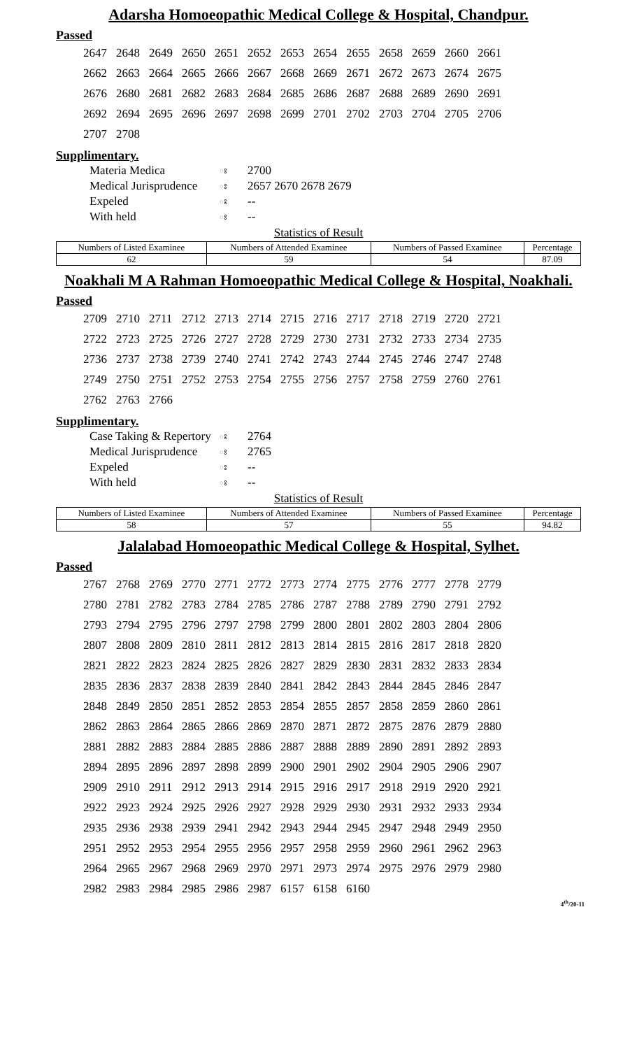Adarsha Homoeopathic Medical College & Hospital, Chandpur.
Passed
| 2647 | 2648 | 2649 | 2650 | 2651 | 2652 | 2653 | 2654 | 2655 | 2658 | 2659 | 2660 | 2661 |
| 2662 | 2663 | 2664 | 2665 | 2666 | 2667 | 2668 | 2669 | 2671 | 2672 | 2673 | 2674 | 2675 |
| 2676 | 2680 | 2681 | 2682 | 2683 | 2684 | 2685 | 2686 | 2687 | 2688 | 2689 | 2690 | 2691 |
| 2692 | 2694 | 2695 | 2696 | 2697 | 2698 | 2699 | 2701 | 2702 | 2703 | 2704 | 2705 | 2706 |
| 2707 | 2708 | | | | | | | | | | | |
Supplimentary.
Materia Medica ঃ 2700
Medical Jurisprudence ঃ 2657 2670 2678 2679
Expeled ঃ --
With held ঃ --
Statistics of Result
| Numbers of Listed Examinee | Numbers of Attended Examinee | Numbers of Passed Examinee | Percentage |
| --- | --- | --- | --- |
| 62 | 59 | 54 | 87.09 |
Noakhali M A Rahman Homoeopathic Medical College & Hospital, Noakhali.
Passed
| 2709 | 2710 | 2711 | 2712 | 2713 | 2714 | 2715 | 2716 | 2717 | 2718 | 2719 | 2720 | 2721 |
| 2722 | 2723 | 2725 | 2726 | 2727 | 2728 | 2729 | 2730 | 2731 | 2732 | 2733 | 2734 | 2735 |
| 2736 | 2737 | 2738 | 2739 | 2740 | 2741 | 2742 | 2743 | 2744 | 2745 | 2746 | 2747 | 2748 |
| 2749 | 2750 | 2751 | 2752 | 2753 | 2754 | 2755 | 2756 | 2757 | 2758 | 2759 | 2760 | 2761 |
| 2762 | 2763 | 2766 | | | | | | | | | | |
Supplimentary.
Case Taking & Repertory ঃ 2764
Medical Jurisprudence ঃ 2765
Expeled ঃ --
With held ঃ --
Statistics of Result
| Numbers of Listed Examinee | Numbers of Attended Examinee | Numbers of Passed Examinee | Percentage |
| --- | --- | --- | --- |
| 58 | 57 | 55 | 94.82 |
Jalalabad Homoeopathic Medical College & Hospital, Sylhet.
Passed
| 2767 | 2768 | 2769 | 2770 | 2771 | 2772 | 2773 | 2774 | 2775 | 2776 | 2777 | 2778 | 2779 |
| 2780 | 2781 | 2782 | 2783 | 2784 | 2785 | 2786 | 2787 | 2788 | 2789 | 2790 | 2791 | 2792 |
| 2793 | 2794 | 2795 | 2796 | 2797 | 2798 | 2799 | 2800 | 2801 | 2802 | 2803 | 2804 | 2806 |
| 2807 | 2808 | 2809 | 2810 | 2811 | 2812 | 2813 | 2814 | 2815 | 2816 | 2817 | 2818 | 2820 |
| 2821 | 2822 | 2823 | 2824 | 2825 | 2826 | 2827 | 2829 | 2830 | 2831 | 2832 | 2833 | 2834 |
| 2835 | 2836 | 2837 | 2838 | 2839 | 2840 | 2841 | 2842 | 2843 | 2844 | 2845 | 2846 | 2847 |
| 2848 | 2849 | 2850 | 2851 | 2852 | 2853 | 2854 | 2855 | 2857 | 2858 | 2859 | 2860 | 2861 |
| 2862 | 2863 | 2864 | 2865 | 2866 | 2869 | 2870 | 2871 | 2872 | 2875 | 2876 | 2879 | 2880 |
| 2881 | 2882 | 2883 | 2884 | 2885 | 2886 | 2887 | 2888 | 2889 | 2890 | 2891 | 2892 | 2893 |
| 2894 | 2895 | 2896 | 2897 | 2898 | 2899 | 2900 | 2901 | 2902 | 2904 | 2905 | 2906 | 2907 |
| 2909 | 2910 | 2911 | 2912 | 2913 | 2914 | 2915 | 2916 | 2917 | 2918 | 2919 | 2920 | 2921 |
| 2922 | 2923 | 2924 | 2925 | 2926 | 2927 | 2928 | 2929 | 2930 | 2931 | 2932 | 2933 | 2934 |
| 2935 | 2936 | 2938 | 2939 | 2941 | 2942 | 2943 | 2944 | 2945 | 2947 | 2948 | 2949 | 2950 |
| 2951 | 2952 | 2953 | 2954 | 2955 | 2956 | 2957 | 2958 | 2959 | 2960 | 2961 | 2962 | 2963 |
| 2964 | 2965 | 2967 | 2968 | 2969 | 2970 | 2971 | 2973 | 2974 | 2975 | 2976 | 2979 | 2980 |
| 2982 | 2983 | 2984 | 2985 | 2986 | 2987 | 6157 | 6158 | 6160 | | | | |
4<sup>th</sup>/20-11